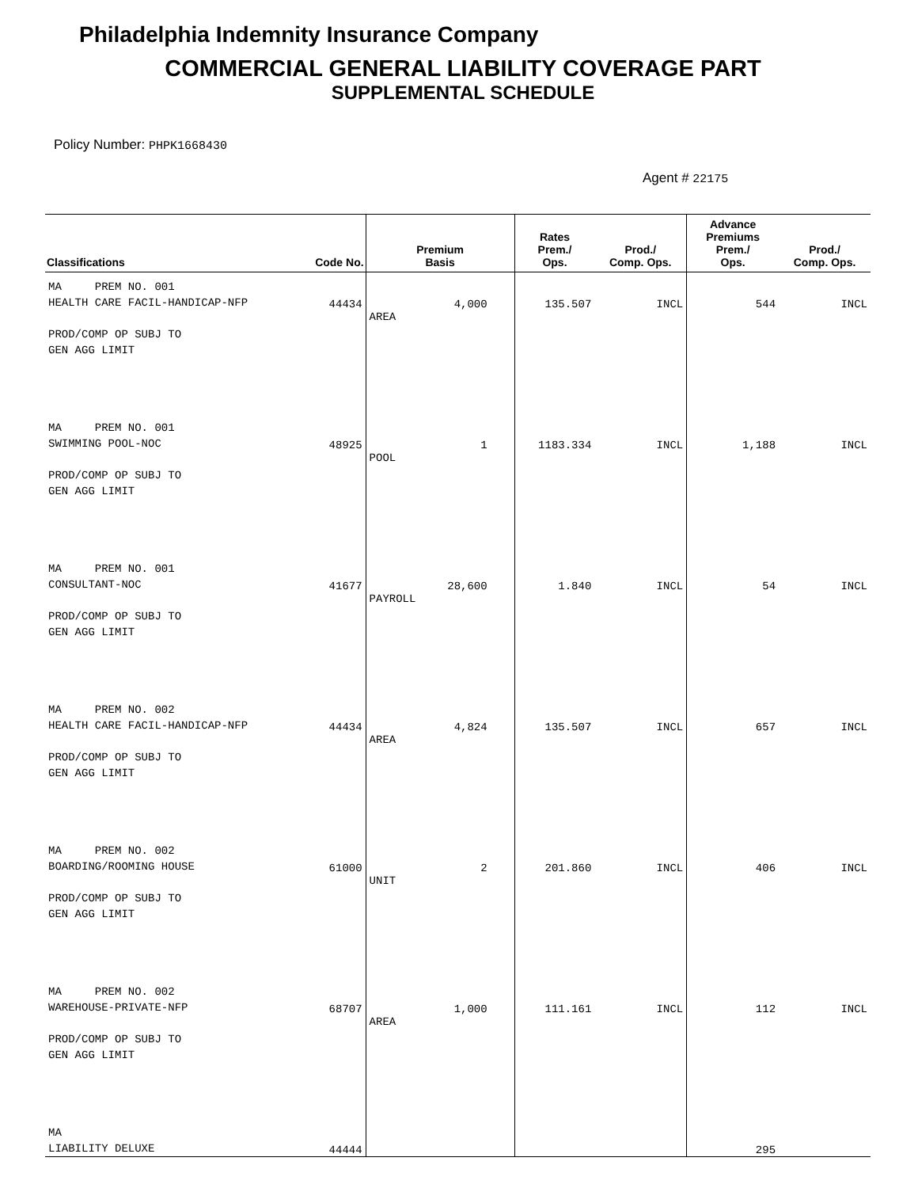Philadelphia Indemnity Insurance Company
COMMERCIAL GENERAL LIABILITY COVERAGE PART
SUPPLEMENTAL SCHEDULE
Policy Number: PHPK1668430
Agent # 22175
| Classifications | Code No. | Premium Basis | Rates Prem./ Ops. | Prod./ Comp. Ops. | Advance Premiums Prem./ Ops. | Prod./ Comp. Ops. |
| --- | --- | --- | --- | --- | --- | --- |
| MA PREM NO. 001 HEALTH CARE FACIL-HANDICAP-NFP PROD/COMP OP SUBJ TO GEN AGG LIMIT | 44434 | 4,000 AREA | 135.507 | INCL | 544 | INCL |
| MA PREM NO. 001 SWIMMING POOL-NOC PROD/COMP OP SUBJ TO GEN AGG LIMIT | 48925 | 1 POOL | 1183.334 | INCL | 1,188 | INCL |
| MA PREM NO. 001 CONSULTANT-NOC PROD/COMP OP SUBJ TO GEN AGG LIMIT | 41677 | 28,600 PAYROLL | 1.840 | INCL | 54 | INCL |
| MA PREM NO. 002 HEALTH CARE FACIL-HANDICAP-NFP PROD/COMP OP SUBJ TO GEN AGG LIMIT | 44434 | 4,824 AREA | 135.507 | INCL | 657 | INCL |
| MA PREM NO. 002 BOARDING/ROOMING HOUSE PROD/COMP OP SUBJ TO GEN AGG LIMIT | 61000 | 2 UNIT | 201.860 | INCL | 406 | INCL |
| MA PREM NO. 002 WAREHOUSE-PRIVATE-NFP PROD/COMP OP SUBJ TO GEN AGG LIMIT | 68707 | 1,000 AREA | 111.161 | INCL | 112 | INCL |
| MA LIABILITY DELUXE | 44444 | | | | 295 | |